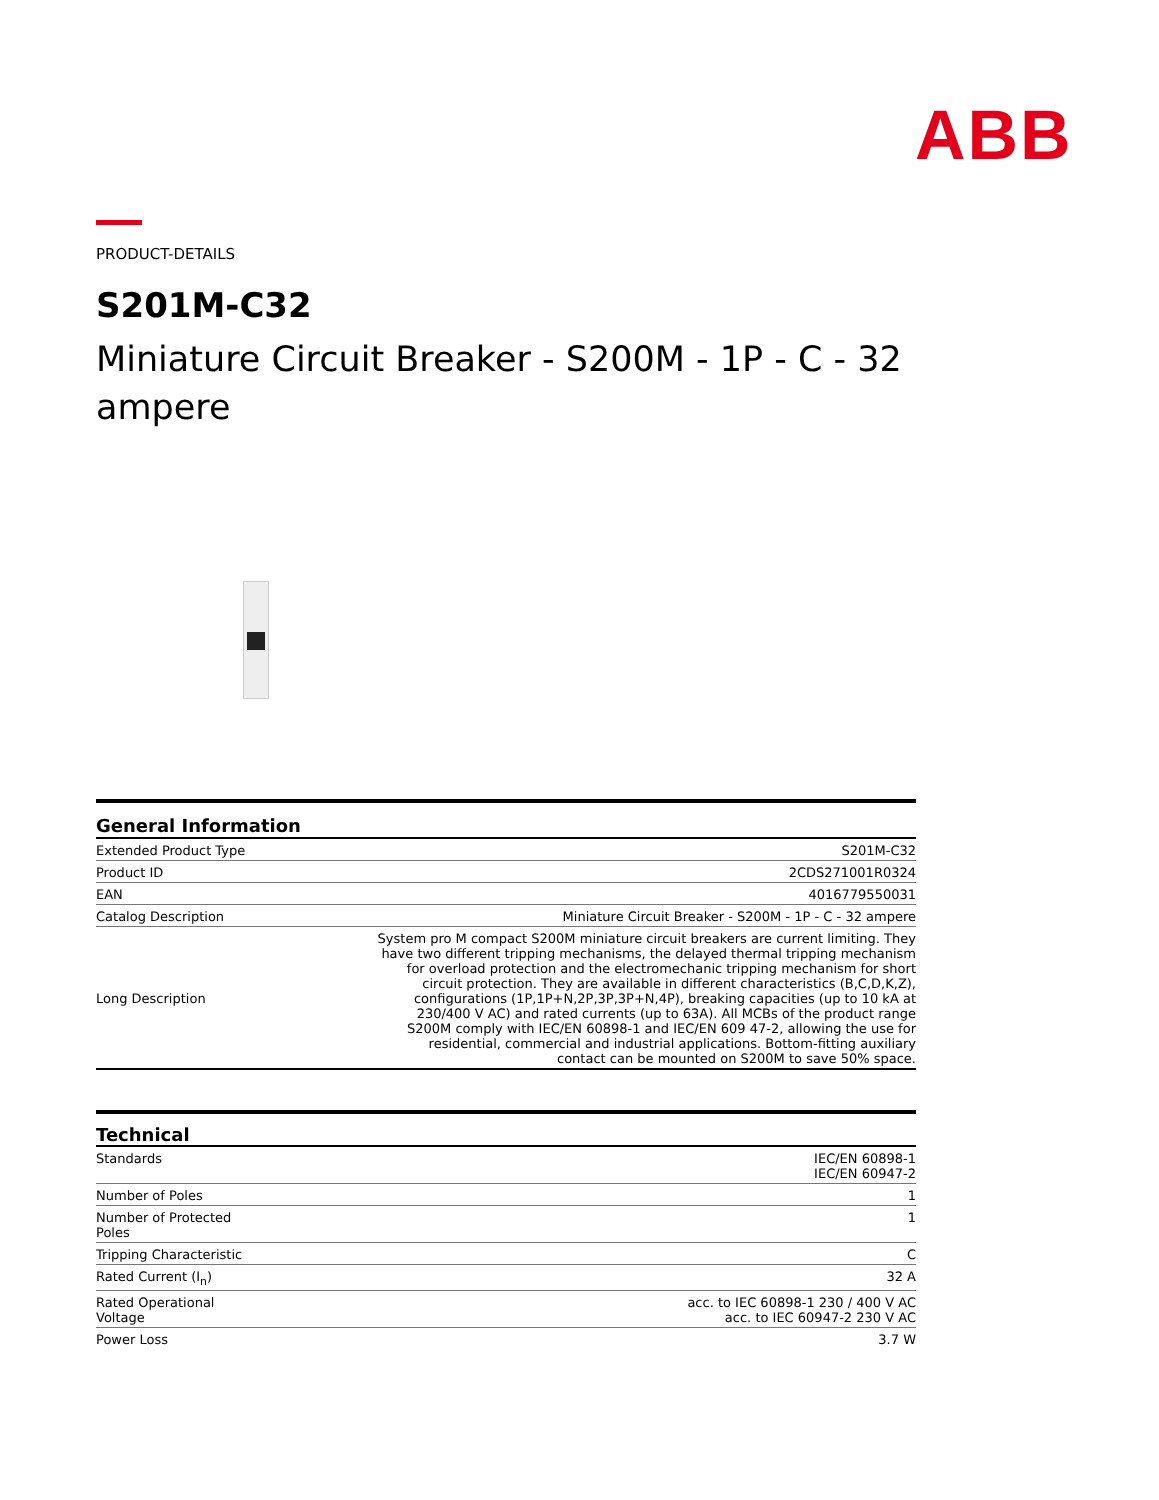ABB
PRODUCT-DETAILS
S201M-C32
Miniature Circuit Breaker - S200M - 1P - C - 32 ampere
General Information
| Extended Product Type | S201M-C32 |
| Product ID | 2CDS271001R0324 |
| EAN | 4016779550031 |
| Catalog Description | Miniature Circuit Breaker - S200M - 1P - C - 32 ampere |
| Long Description | System pro M compact S200M miniature circuit breakers are current limiting. They have two different tripping mechanisms, the delayed thermal tripping mechanism for overload protection and the electromechanic tripping mechanism for short circuit protection. They are available in different characteristics (B,C,D,K,Z), configurations (1P,1P+N,2P,3P,3P+N,4P), breaking capacities (up to 10 kA at 230/400 V AC) and rated currents (up to 63A). All MCBs of the product range S200M comply with IEC/EN 60898-1 and IEC/EN 609 47-2, allowing the use for residential, commercial and industrial applications. Bottom-fitting auxiliary contact can be mounted on S200M to save 50% space. |
Technical
| Standards | IEC/EN 60898-1 IEC/EN 60947-2 |
| Number of Poles | 1 |
| Number of Protected Poles | 1 |
| Tripping Characteristic | C |
| Rated Current (I<sub>n</sub>) | 32 A |
| Rated Operational Voltage | acc. to IEC 60898-1 230 / 400 V AC acc. to IEC 60947-2 230 V AC |
| Power Loss | 3.7 W |